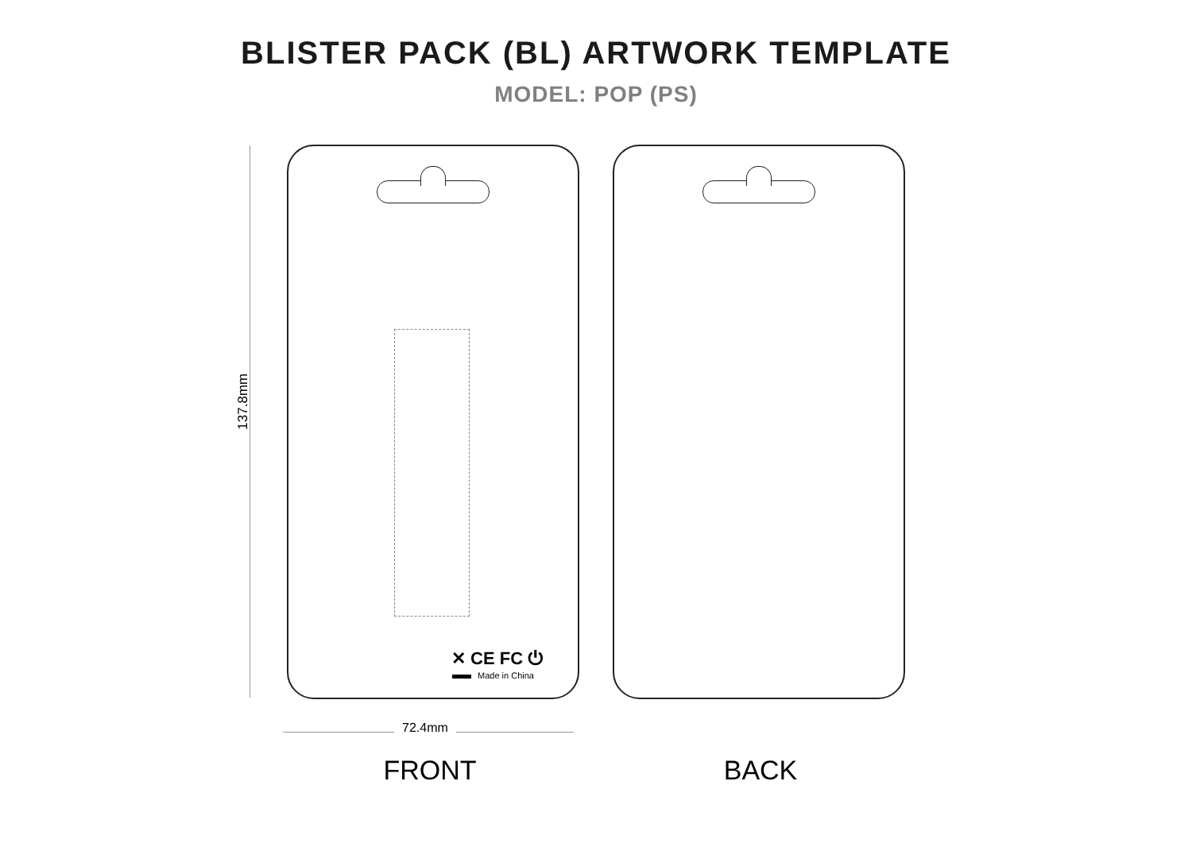BLISTER PACK (BL) ARTWORK TEMPLATE
MODEL: POP (PS)
137.8mm
✕ CE FC ⏻
Made in China
72.4mm
FRONT BACK